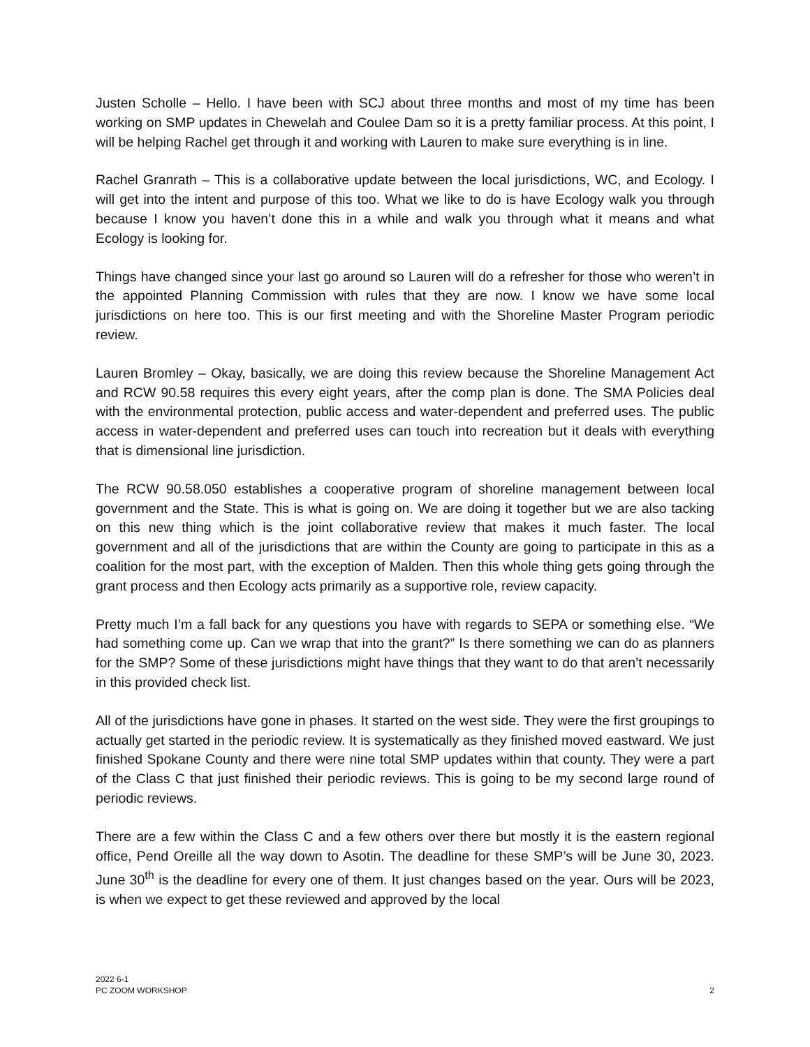Justen Scholle – Hello. I have been with SCJ about three months and most of my time has been working on SMP updates in Chewelah and Coulee Dam so it is a pretty familiar process. At this point, I will be helping Rachel get through it and working with Lauren to make sure everything is in line.
Rachel Granrath – This is a collaborative update between the local jurisdictions, WC, and Ecology. I will get into the intent and purpose of this too. What we like to do is have Ecology walk you through because I know you haven’t done this in a while and walk you through what it means and what Ecology is looking for.
Things have changed since your last go around so Lauren will do a refresher for those who weren’t in the appointed Planning Commission with rules that they are now. I know we have some local jurisdictions on here too. This is our first meeting and with the Shoreline Master Program periodic review.
Lauren Bromley – Okay, basically, we are doing this review because the Shoreline Management Act and RCW 90.58 requires this every eight years, after the comp plan is done. The SMA Policies deal with the environmental protection, public access and water-dependent and preferred uses. The public access in water-dependent and preferred uses can touch into recreation but it deals with everything that is dimensional line jurisdiction.
The RCW 90.58.050 establishes a cooperative program of shoreline management between local government and the State. This is what is going on. We are doing it together but we are also tacking on this new thing which is the joint collaborative review that makes it much faster. The local government and all of the jurisdictions that are within the County are going to participate in this as a coalition for the most part, with the exception of Malden. Then this whole thing gets going through the grant process and then Ecology acts primarily as a supportive role, review capacity.
Pretty much I’m a fall back for any questions you have with regards to SEPA or something else. “We had something come up. Can we wrap that into the grant?” Is there something we can do as planners for the SMP? Some of these jurisdictions might have things that they want to do that aren’t necessarily in this provided check list.
All of the jurisdictions have gone in phases. It started on the west side. They were the first groupings to actually get started in the periodic review. It is systematically as they finished moved eastward. We just finished Spokane County and there were nine total SMP updates within that county. They were a part of the Class C that just finished their periodic reviews. This is going to be my second large round of periodic reviews.
There are a few within the Class C and a few others over there but mostly it is the eastern regional office, Pend Oreille all the way down to Asotin. The deadline for these SMP’s will be June 30, 2023. June 30<sup>th</sup> is the deadline for every one of them. It just changes based on the year. Ours will be 2023, is when we expect to get these reviewed and approved by the local
2022 6-1
PC ZOOM WORKSHOP
2